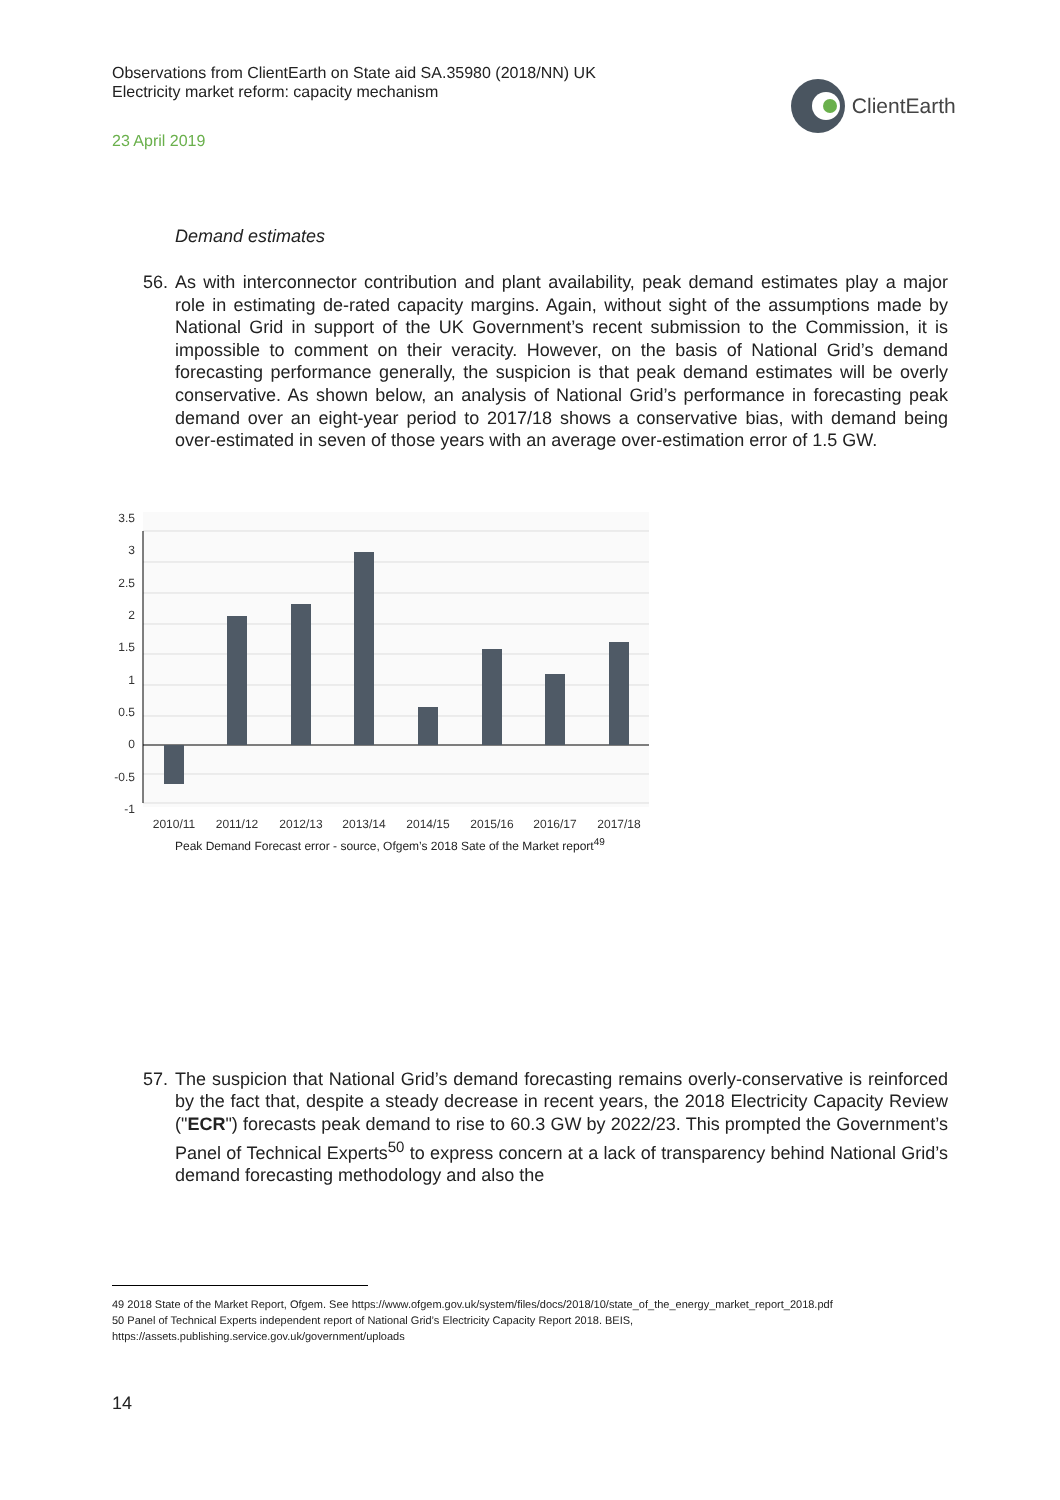Observations from ClientEarth on State aid SA.35980 (2018/NN) UK
Electricity market reform: capacity mechanism
23 April 2019
ClientEarth
Demand estimates
56. As with interconnector contribution and plant availability, peak demand estimates play a major role in estimating de-rated capacity margins. Again, without sight of the assumptions made by National Grid in support of the UK Government’s recent submission to the Commission, it is impossible to comment on their veracity. However, on the basis of National Grid’s demand forecasting performance generally, the suspicion is that peak demand estimates will be overly conservative. As shown below, an analysis of National Grid’s performance in forecasting peak demand over an eight-year period to 2017/18 shows a conservative bias, with demand being over-estimated in seven of those years with an average over-estimation error of 1.5 GW.
3.5
3
2.5
2
1.5
1
0.5
0
-0.5
-1
2010/11
2011/12
2012/13
2013/14
2014/15
2015/16
2016/17
2017/18
Peak Demand Forecast error - source, Ofgem’s 2018 Sate of the Market report<sup>49</sup>
57. The suspicion that National Grid’s demand forecasting remains overly-conservative is reinforced by the fact that, despite a steady decrease in recent years, the 2018 Electricity Capacity Review ("ECR") forecasts peak demand to rise to 60.3 GW by 2022/23. This prompted the Government’s Panel of Technical Experts<sup>50</sup> to express concern at a lack of transparency behind National Grid’s demand forecasting methodology and also the
49 2018 State of the Market Report, Ofgem. See https://www.ofgem.gov.uk/system/files/docs/2018/10/state_of_the_energy_market_report_2018.pdf
50 Panel of Technical Experts independent report of National Grid’s Electricity Capacity Report 2018. BEIS,
https://assets.publishing.service.gov.uk/government/uploads
14